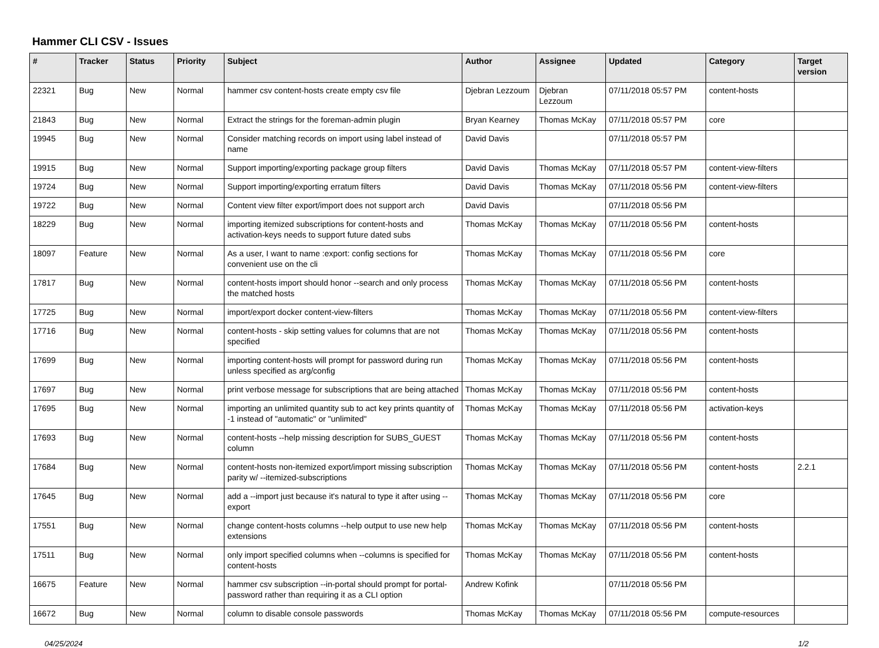Hammer CLI CSV - Issues
| # | Tracker | Status | Priority | Subject | Author | Assignee | Updated | Category | Target version |
| --- | --- | --- | --- | --- | --- | --- | --- | --- | --- |
| 22321 | Bug | New | Normal | hammer csv content-hosts create empty csv file | Djebran Lezzoum | Djebran Lezzoum | 07/11/2018 05:57 PM | content-hosts | |
| 21843 | Bug | New | Normal | Extract the strings for the foreman-admin plugin | Bryan Kearney | Thomas McKay | 07/11/2018 05:57 PM | core | |
| 19945 | Bug | New | Normal | Consider matching records on import using label instead of name | David Davis | | 07/11/2018 05:57 PM | | |
| 19915 | Bug | New | Normal | Support importing/exporting package group filters | David Davis | Thomas McKay | 07/11/2018 05:57 PM | content-view-filters | |
| 19724 | Bug | New | Normal | Support importing/exporting erratum filters | David Davis | Thomas McKay | 07/11/2018 05:56 PM | content-view-filters | |
| 19722 | Bug | New | Normal | Content view filter export/import does not support arch | David Davis | | 07/11/2018 05:56 PM | | |
| 18229 | Bug | New | Normal | importing itemized subscriptions for content-hosts and activation-keys needs to support future dated subs | Thomas McKay | Thomas McKay | 07/11/2018 05:56 PM | content-hosts | |
| 18097 | Feature | New | Normal | As a user, I want to name :export: config sections for convenient use on the cli | Thomas McKay | Thomas McKay | 07/11/2018 05:56 PM | core | |
| 17817 | Bug | New | Normal | content-hosts import should honor --search and only process the matched hosts | Thomas McKay | Thomas McKay | 07/11/2018 05:56 PM | content-hosts | |
| 17725 | Bug | New | Normal | import/export docker content-view-filters | Thomas McKay | Thomas McKay | 07/11/2018 05:56 PM | content-view-filters | |
| 17716 | Bug | New | Normal | content-hosts - skip setting values for columns that are not specified | Thomas McKay | Thomas McKay | 07/11/2018 05:56 PM | content-hosts | |
| 17699 | Bug | New | Normal | importing content-hosts will prompt for password during run unless specified as arg/config | Thomas McKay | Thomas McKay | 07/11/2018 05:56 PM | content-hosts | |
| 17697 | Bug | New | Normal | print verbose message for subscriptions that are being attached | Thomas McKay | Thomas McKay | 07/11/2018 05:56 PM | content-hosts | |
| 17695 | Bug | New | Normal | importing an unlimited quantity sub to act key prints quantity of -1 instead of "automatic" or "unlimited" | Thomas McKay | Thomas McKay | 07/11/2018 05:56 PM | activation-keys | |
| 17693 | Bug | New | Normal | content-hosts --help missing description for SUBS_GUEST column | Thomas McKay | Thomas McKay | 07/11/2018 05:56 PM | content-hosts | |
| 17684 | Bug | New | Normal | content-hosts non-itemized export/import missing subscription parity w/ --itemized-subscriptions | Thomas McKay | Thomas McKay | 07/11/2018 05:56 PM | content-hosts | 2.2.1 |
| 17645 | Bug | New | Normal | add a --import just because it's natural to type it after using --export | Thomas McKay | Thomas McKay | 07/11/2018 05:56 PM | core | |
| 17551 | Bug | New | Normal | change content-hosts columns --help output to use new help extensions | Thomas McKay | Thomas McKay | 07/11/2018 05:56 PM | content-hosts | |
| 17511 | Bug | New | Normal | only import specified columns when --columns is specified for content-hosts | Thomas McKay | Thomas McKay | 07/11/2018 05:56 PM | content-hosts | |
| 16675 | Feature | New | Normal | hammer csv subscription --in-portal should prompt for portal-password rather than requiring it as a CLI option | Andrew Kofink | | 07/11/2018 05:56 PM | | |
| 16672 | Bug | New | Normal | column to disable console passwords | Thomas McKay | Thomas McKay | 07/11/2018 05:56 PM | compute-resources | |
04/25/2024 1/2